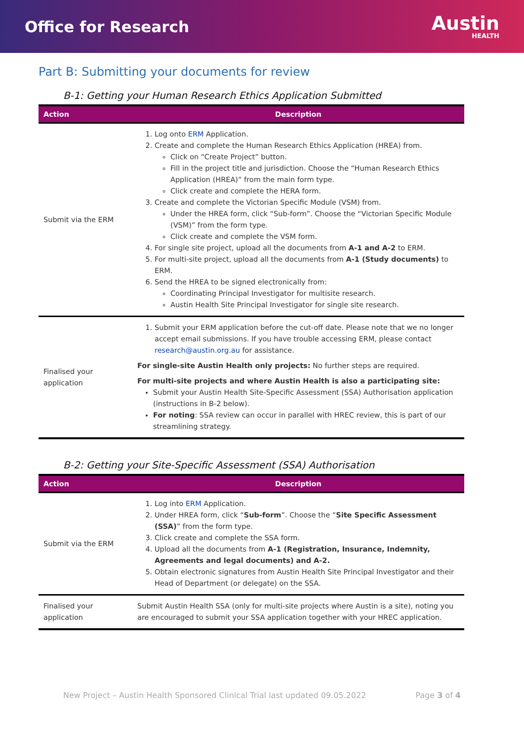Office for Research
Austin
HEALTH
Part B: Submitting your documents for review
B-1: Getting your Human Research Ethics Application Submitted
| Action | Description |
| --- | --- |
| Submit via the ERM | 1. Log onto ERM Application. 2. Create and complete the Human Research Ethics Application (HREA) from. Click on “Create Project” button. Fill in the project title and jurisdiction. Choose the “Human Research Ethics Application (HREA)” from the main form type. Click create and complete the HERA form. 3. Create and complete the Victorian Specific Module (VSM) from. Under the HREA form, click “Sub-form”. Choose the “Victorian Specific Module (VSM)” from the form type. Click create and complete the VSM form. 4. For single site project, upload all the documents from A-1 and A-2 to ERM. 5. For multi-site project, upload all the documents from A-1 (Study documents) to ERM. 6. Send the HREA to be signed electronically from: Coordinating Principal Investigator for multisite research. Austin Health Site Principal Investigator for single site research. |
| Finalised your application | 1. Submit your ERM application before the cut-off date. Please note that we no longer accept email submissions. If you have trouble accessing ERM, please contact research@austin.org.au for assistance. For single-site Austin Health only projects: No further steps are required. For multi-site projects and where Austin Health is also a participating site: Submit your Austin Health Site-Specific Assessment (SSA) Authorisation application (instructions in B-2 below). For noting : SSA review can occur in parallel with HREC review, this is part of our streamlining strategy. |
B-2: Getting your Site-Specific Assessment (SSA) Authorisation
| Action | Description |
| --- | --- |
| Submit via the ERM | 1. Log into ERM Application. 2. Under HREA form, click “ Sub-form ”. Choose the “ Site Specific Assessment (SSA) ” from the form type. 3. Click create and complete the SSA form. 4. Upload all the documents from A-1 (Registration, Insurance, Indemnity, Agreements and legal documents) and A-2. 5. Obtain electronic signatures from Austin Health Site Principal Investigator and their Head of Department (or delegate) on the SSA. |
| Finalised your application | Submit Austin Health SSA (only for multi-site projects where Austin is a site), noting you are encouraged to submit your SSA application together with your HREC application. |
New Project – Austin Health Sponsored Clinical Trial last updated 09.05.2022 Page 3 of 4